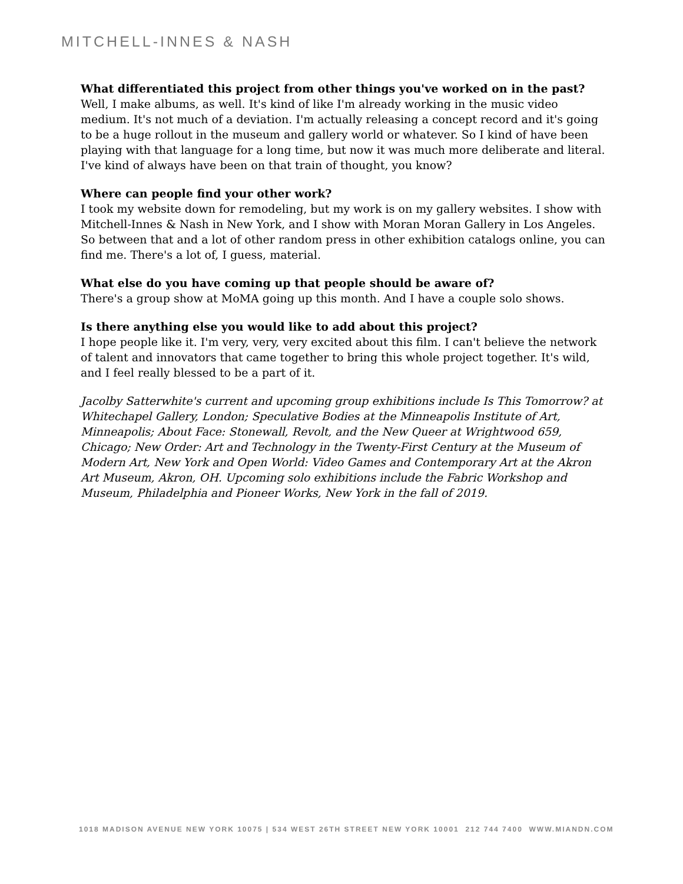MITCHELL-INNES & NASH
What differentiated this project from other things you've worked on in the past?
Well, I make albums, as well. It's kind of like I'm already working in the music video medium. It's not much of a deviation. I'm actually releasing a concept record and it's going to be a huge rollout in the museum and gallery world or whatever. So I kind of have been playing with that language for a long time, but now it was much more deliberate and literal. I've kind of always have been on that train of thought, you know?
Where can people find your other work?
I took my website down for remodeling, but my work is on my gallery websites. I show with Mitchell-Innes & Nash in New York, and I show with Moran Moran Gallery in Los Angeles. So between that and a lot of other random press in other exhibition catalogs online, you can find me. There's a lot of, I guess, material.
What else do you have coming up that people should be aware of?
There's a group show at MoMA going up this month. And I have a couple solo shows.
Is there anything else you would like to add about this project?
I hope people like it. I'm very, very, very excited about this film. I can't believe the network of talent and innovators that came together to bring this whole project together. It's wild, and I feel really blessed to be a part of it.
Jacolby Satterwhite's current and upcoming group exhibitions include Is This Tomorrow? at Whitechapel Gallery, London; Speculative Bodies at the Minneapolis Institute of Art, Minneapolis; About Face: Stonewall, Revolt, and the New Queer at Wrightwood 659, Chicago; New Order: Art and Technology in the Twenty-First Century at the Museum of Modern Art, New York and Open World: Video Games and Contemporary Art at the Akron Art Museum, Akron, OH. Upcoming solo exhibitions include the Fabric Workshop and Museum, Philadelphia and Pioneer Works, New York in the fall of 2019.
1018 MADISON AVENUE NEW YORK 10075 | 534 WEST 26TH STREET NEW YORK 10001 212 744 7400 WWW.MIANDN.COM